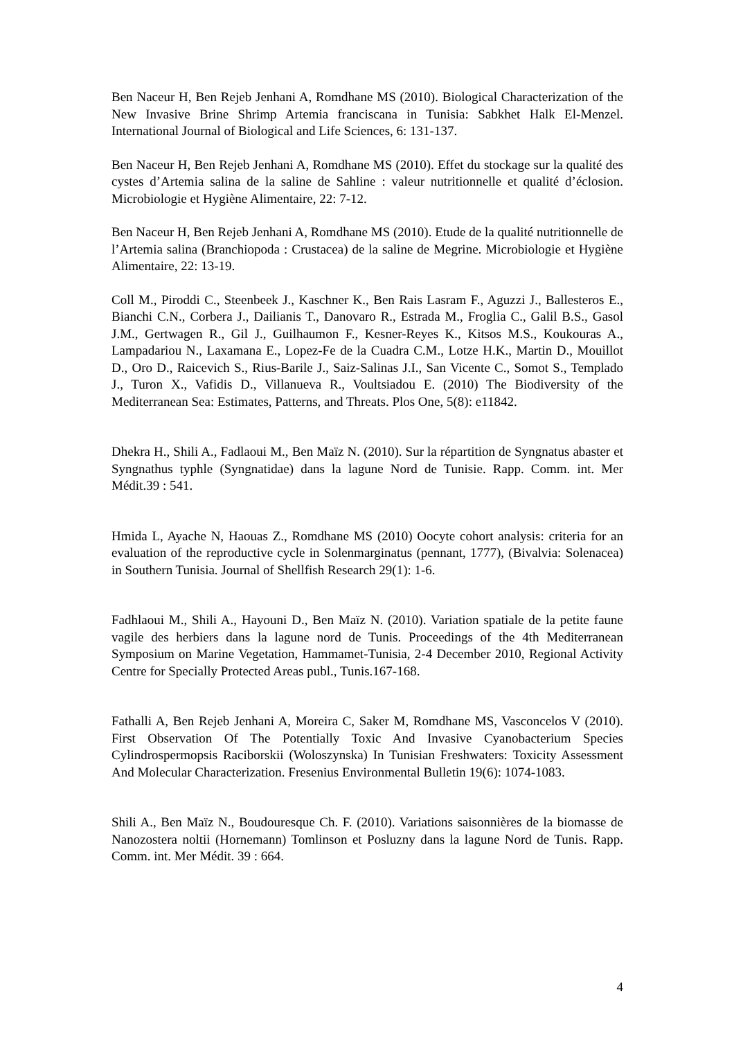Ben Naceur H, Ben Rejeb Jenhani A, Romdhane MS (2010). Biological Characterization of the New Invasive Brine Shrimp Artemia franciscana in Tunisia: Sabkhet Halk El-Menzel. International Journal of Biological and Life Sciences, 6: 131-137.
Ben Naceur H, Ben Rejeb Jenhani A, Romdhane MS (2010). Effet du stockage sur la qualité des cystes d’Artemia salina de la saline de Sahline : valeur nutritionnelle et qualité d’éclosion. Microbiologie et Hygiène Alimentaire, 22: 7-12.
Ben Naceur H, Ben Rejeb Jenhani A, Romdhane MS (2010). Etude de la qualité nutritionnelle de l’Artemia salina (Branchiopoda : Crustacea) de la saline de Megrine. Microbiologie et Hygiène Alimentaire, 22: 13-19.
Coll M., Piroddi C., Steenbeek J., Kaschner K., Ben Rais Lasram F., Aguzzi J., Ballesteros E., Bianchi C.N., Corbera J., Dailianis T., Danovaro R., Estrada M., Froglia C., Galil B.S., Gasol J.M., Gertwagen R., Gil J., Guilhaumon F., Kesner-Reyes K., Kitsos M.S., Koukouras A., Lampadariou N., Laxamana E., Lopez-Fe de la Cuadra C.M., Lotze H.K., Martin D., Mouillot D., Oro D., Raicevich S., Rius-Barile J., Saiz-Salinas J.I., San Vicente C., Somot S., Templado J., Turon X., Vafidis D., Villanueva R., Voultsiadou E. (2010) The Biodiversity of the Mediterranean Sea: Estimates, Patterns, and Threats. Plos One, 5(8): e11842.
Dhekra H., Shili A., Fadlaoui M., Ben Maïz N. (2010). Sur la répartition de Syngnatus abaster et Syngnathus typhle (Syngnatidae) dans la lagune Nord de Tunisie. Rapp. Comm. int. Mer Médit.39 : 541.
Hmida L, Ayache N, Haouas Z., Romdhane MS (2010) Oocyte cohort analysis: criteria for an evaluation of the reproductive cycle in Solenmarginatus (pennant, 1777), (Bivalvia: Solenacea) in Southern Tunisia. Journal of Shellfish Research 29(1): 1-6.
Fadhlaoui M., Shili A., Hayouni D., Ben Maïz N. (2010). Variation spatiale de la petite faune vagile des herbiers dans la lagune nord de Tunis. Proceedings of the 4th Mediterranean Symposium on Marine Vegetation, Hammamet-Tunisia, 2-4 December 2010, Regional Activity Centre for Specially Protected Areas publ., Tunis.167-168.
Fathalli A, Ben Rejeb Jenhani A, Moreira C, Saker M, Romdhane MS, Vasconcelos V (2010). First Observation Of The Potentially Toxic And Invasive Cyanobacterium Species Cylindrospermopsis Raciborskii (Woloszynska) In Tunisian Freshwaters: Toxicity Assessment And Molecular Characterization. Fresenius Environmental Bulletin 19(6): 1074-1083.
Shili A., Ben Maïz N., Boudouresque Ch. F. (2010). Variations saisonnières de la biomasse de Nanozostera noltii (Hornemann) Tomlinson et Posluzny dans la lagune Nord de Tunis. Rapp. Comm. int. Mer Médit. 39 : 664.
4